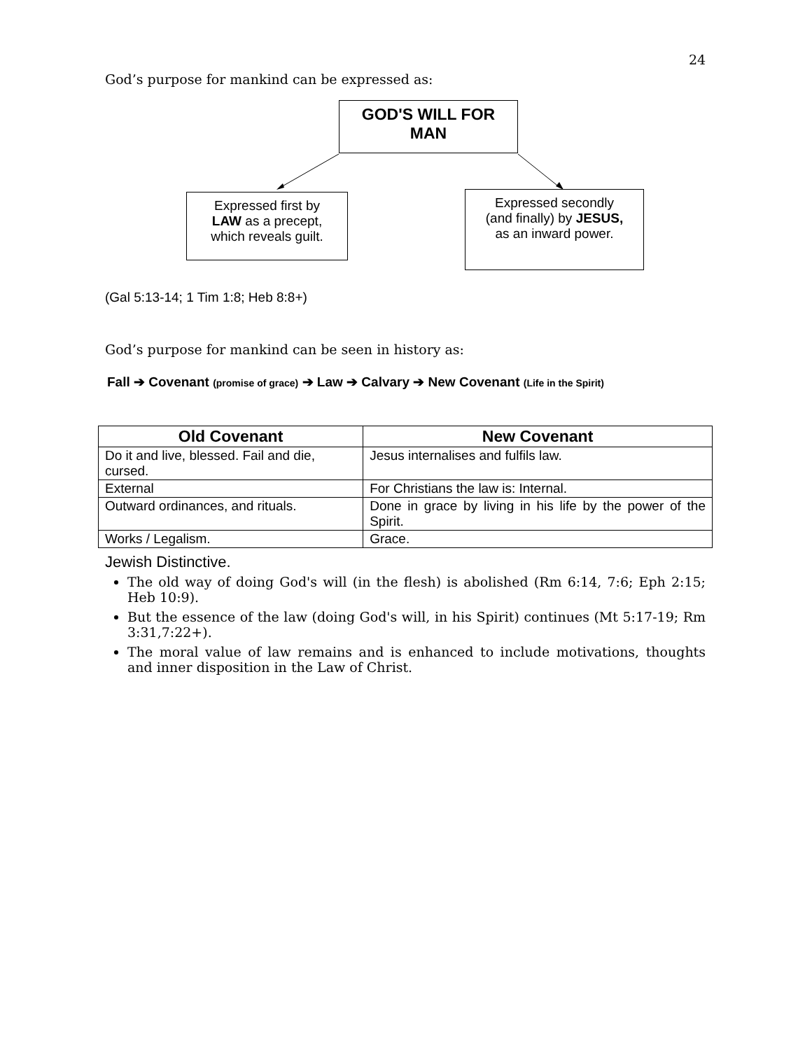24
God’s purpose for mankind can be expressed as:
GOD'S WILL FOR
MAN
Expressed first by
LAW as a precept,
which reveals guilt.
Expressed secondly
(and finally) by JESUS,
as an inward power.
(Gal 5:13-14; 1 Tim 1:8; Heb 8:8+)
God’s purpose for mankind can be seen in history as:
Fall ➔ Covenant (promise of grace) ➔ Law ➔ Calvary ➔ New Covenant (Life in the Spirit)
| Old Covenant | New Covenant |
| --- | --- |
| Do it and live, blessed. Fail and die, cursed. | Jesus internalises and fulfils law. |
| External | For Christians the law is: Internal. |
| Outward ordinances, and rituals. | Done in grace by living in his life by the power of the Spirit. |
| Works / Legalism. | Grace. |
Jewish Distinctive.
The old way of doing God's will (in the flesh) is abolished (Rm 6:14, 7:6; Eph 2:15; Heb 10:9).
But the essence of the law (doing God's will, in his Spirit) continues (Mt 5:17-19; Rm 3:31,7:22+).
The moral value of law remains and is enhanced to include motivations, thoughts and inner disposition in the Law of Christ.